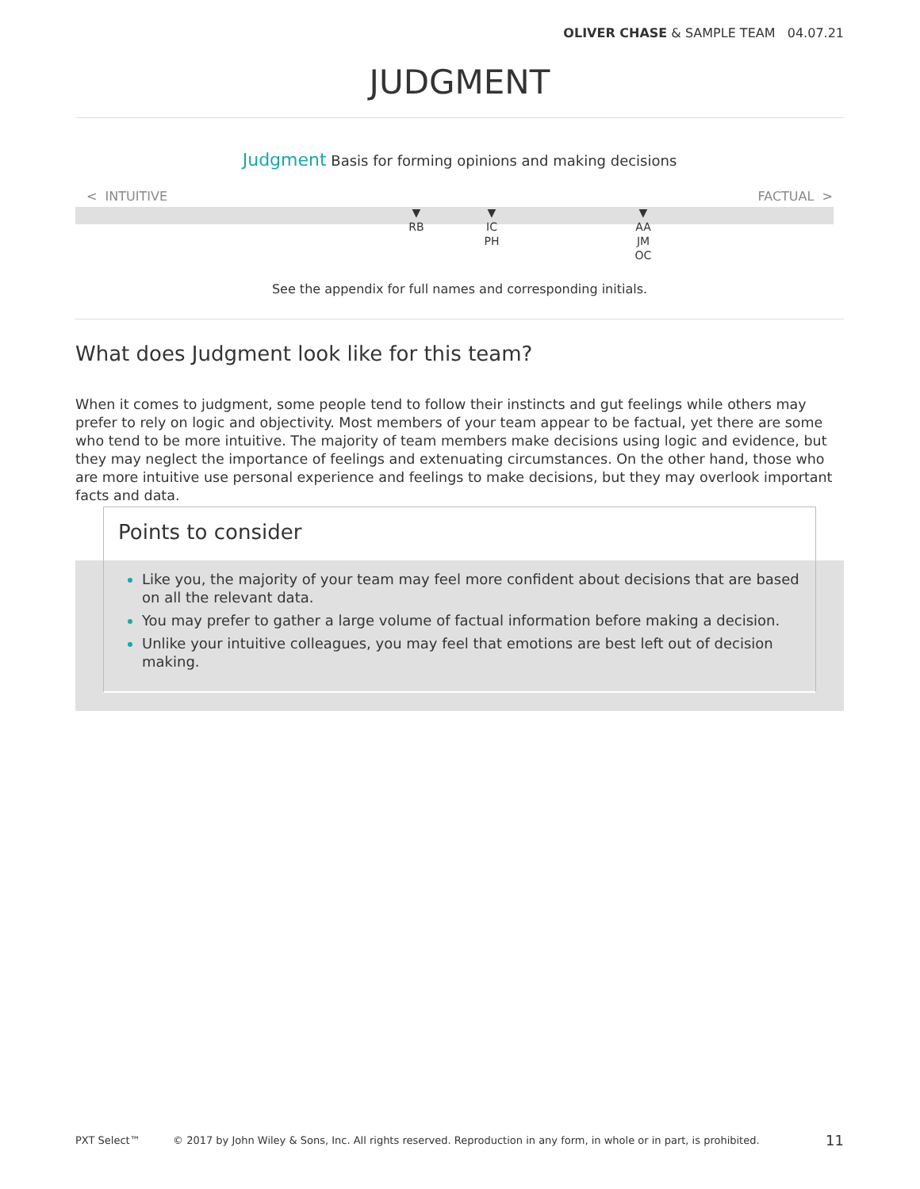OLIVER CHASE & SAMPLE TEAM 04.07.21
JUDGMENT
Judgment Basis for forming opinions and making decisions
< INTUITIVE FACTUAL >
▼
RB
▼
IC
PH
▼
AA
JM
OC
See the appendix for full names and corresponding initials.
What does Judgment look like for this team?
When it comes to judgment, some people tend to follow their instincts and gut feelings while others may prefer to rely on logic and objectivity. Most members of your team appear to be factual, yet there are some who tend to be more intuitive. The majority of team members make decisions using logic and evidence, but they may neglect the importance of feelings and extenuating circumstances. On the other hand, those who are more intuitive use personal experience and feelings to make decisions, but they may overlook important facts and data.
Points to consider
Like you, the majority of your team may feel more confident about decisions that are based on all the relevant data.
You may prefer to gather a large volume of factual information before making a decision.
Unlike your intuitive colleagues, you may feel that emotions are best left out of decision making.
PXT Select™ © 2017 by John Wiley & Sons, Inc. All rights reserved. Reproduction in any form, in whole or in part, is prohibited. 11